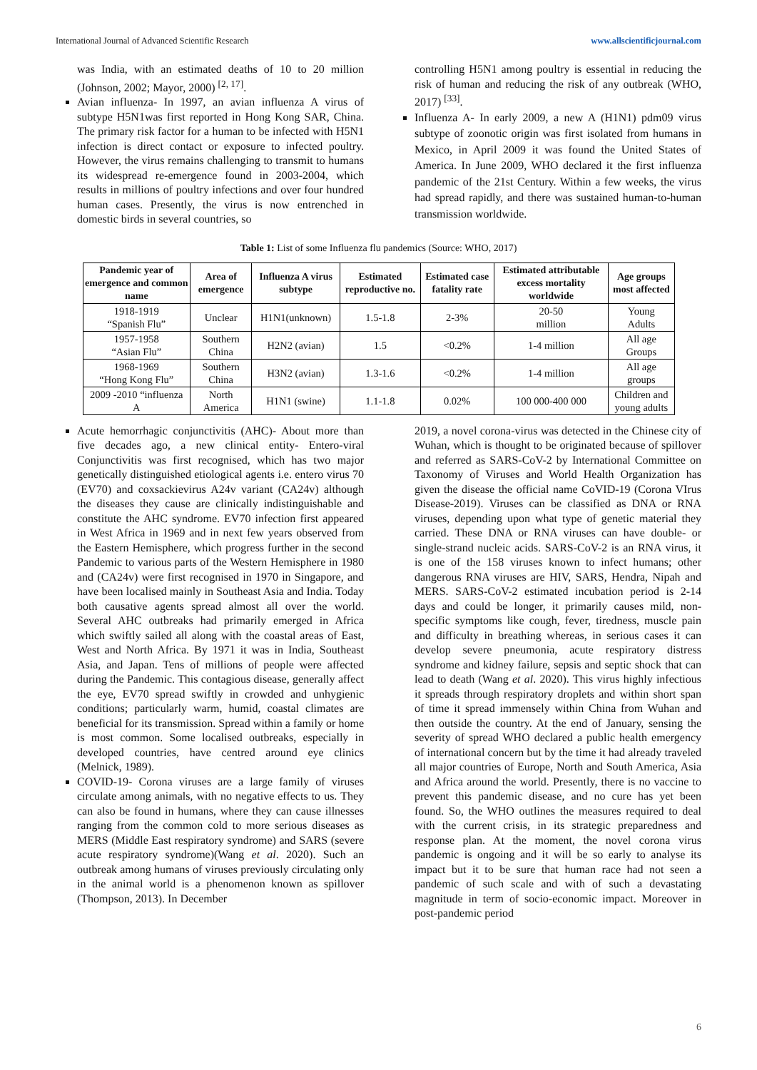International Journal of Advanced Scientific Research www.allscientificjournal.com
was India, with an estimated deaths of 10 to 20 million (Johnson, 2002; Mayor, 2000) <sup>[2, 17]</sup>.
Avian influenza- In 1997, an avian influenza A virus of subtype H5N1was first reported in Hong Kong SAR, China. The primary risk factor for a human to be infected with H5N1 infection is direct contact or exposure to infected poultry. However, the virus remains challenging to transmit to humans its widespread re-emergence found in 2003-2004, which results in millions of poultry infections and over four hundred human cases. Presently, the virus is now entrenched in domestic birds in several countries, so
controlling H5N1 among poultry is essential in reducing the risk of human and reducing the risk of any outbreak (WHO, 2017) <sup>[33]</sup>.
Influenza A- In early 2009, a new A (H1N1) pdm09 virus subtype of zoonotic origin was first isolated from humans in Mexico, in April 2009 it was found the United States of America. In June 2009, WHO declared it the first influenza pandemic of the 21st Century. Within a few weeks, the virus had spread rapidly, and there was sustained human-to-human transmission worldwide.
Table 1: List of some Influenza flu pandemics (Source: WHO, 2017)
| Pandemic year of emergence and common name | Area of emergence | Influenza A virus subtype | Estimated reproductive no. | Estimated case fatality rate | Estimated attributable excess mortality worldwide | Age groups most affected |
| --- | --- | --- | --- | --- | --- | --- |
| 1918-1919 “Spanish Flu” | Unclear | H1N1(unknown) | 1.5-1.8 | 2-3% | 20-50 million | Young Adults |
| 1957-1958 “Asian Flu” | Southern China | H2N2 (avian) | 1.5 | <0.2% | 1-4 million | All age Groups |
| 1968-1969 “Hong Kong Flu” | Southern China | H3N2 (avian) | 1.3-1.6 | <0.2% | 1-4 million | All age groups |
| 2009 -2010 “influenza A | North America | H1N1 (swine) | 1.1-1.8 | 0.02% | 100 000-400 000 | Children and young adults |
Acute hemorrhagic conjunctivitis (AHC)- About more than five decades ago, a new clinical entity- Entero-viral Conjunctivitis was first recognised, which has two major genetically distinguished etiological agents i.e. entero virus 70 (EV70) and coxsackievirus A24v variant (CA24v) although the diseases they cause are clinically indistinguishable and constitute the AHC syndrome. EV70 infection first appeared in West Africa in 1969 and in next few years observed from the Eastern Hemisphere, which progress further in the second Pandemic to various parts of the Western Hemisphere in 1980 and (CA24v) were first recognised in 1970 in Singapore, and have been localised mainly in Southeast Asia and India. Today both causative agents spread almost all over the world. Several AHC outbreaks had primarily emerged in Africa which swiftly sailed all along with the coastal areas of East, West and North Africa. By 1971 it was in India, Southeast Asia, and Japan. Tens of millions of people were affected during the Pandemic. This contagious disease, generally affect the eye, EV70 spread swiftly in crowded and unhygienic conditions; particularly warm, humid, coastal climates are beneficial for its transmission. Spread within a family or home is most common. Some localised outbreaks, especially in developed countries, have centred around eye clinics (Melnick, 1989).
COVID-19- Corona viruses are a large family of viruses circulate among animals, with no negative effects to us. They can also be found in humans, where they can cause illnesses ranging from the common cold to more serious diseases as MERS (Middle East respiratory syndrome) and SARS (severe acute respiratory syndrome)(Wang et al. 2020). Such an outbreak among humans of viruses previously circulating only in the animal world is a phenomenon known as spillover (Thompson, 2013). In December
2019, a novel corona-virus was detected in the Chinese city of Wuhan, which is thought to be originated because of spillover and referred as SARS-CoV-2 by International Committee on Taxonomy of Viruses and World Health Organization has given the disease the official name CoVID-19 (Corona VIrus Disease-2019). Viruses can be classified as DNA or RNA viruses, depending upon what type of genetic material they carried. These DNA or RNA viruses can have double- or single-strand nucleic acids. SARS-CoV-2 is an RNA virus, it is one of the 158 viruses known to infect humans; other dangerous RNA viruses are HIV, SARS, Hendra, Nipah and MERS. SARS-CoV-2 estimated incubation period is 2-14 days and could be longer, it primarily causes mild, non-specific symptoms like cough, fever, tiredness, muscle pain and difficulty in breathing whereas, in serious cases it can develop severe pneumonia, acute respiratory distress syndrome and kidney failure, sepsis and septic shock that can lead to death (Wang et al. 2020). This virus highly infectious it spreads through respiratory droplets and within short span of time it spread immensely within China from Wuhan and then outside the country. At the end of January, sensing the severity of spread WHO declared a public health emergency of international concern but by the time it had already traveled all major countries of Europe, North and South America, Asia and Africa around the world. Presently, there is no vaccine to prevent this pandemic disease, and no cure has yet been found. So, the WHO outlines the measures required to deal with the current crisis, in its strategic preparedness and response plan. At the moment, the novel corona virus pandemic is ongoing and it will be so early to analyse its impact but it to be sure that human race had not seen a pandemic of such scale and with of such a devastating magnitude in term of socio-economic impact. Moreover in post-pandemic period
6